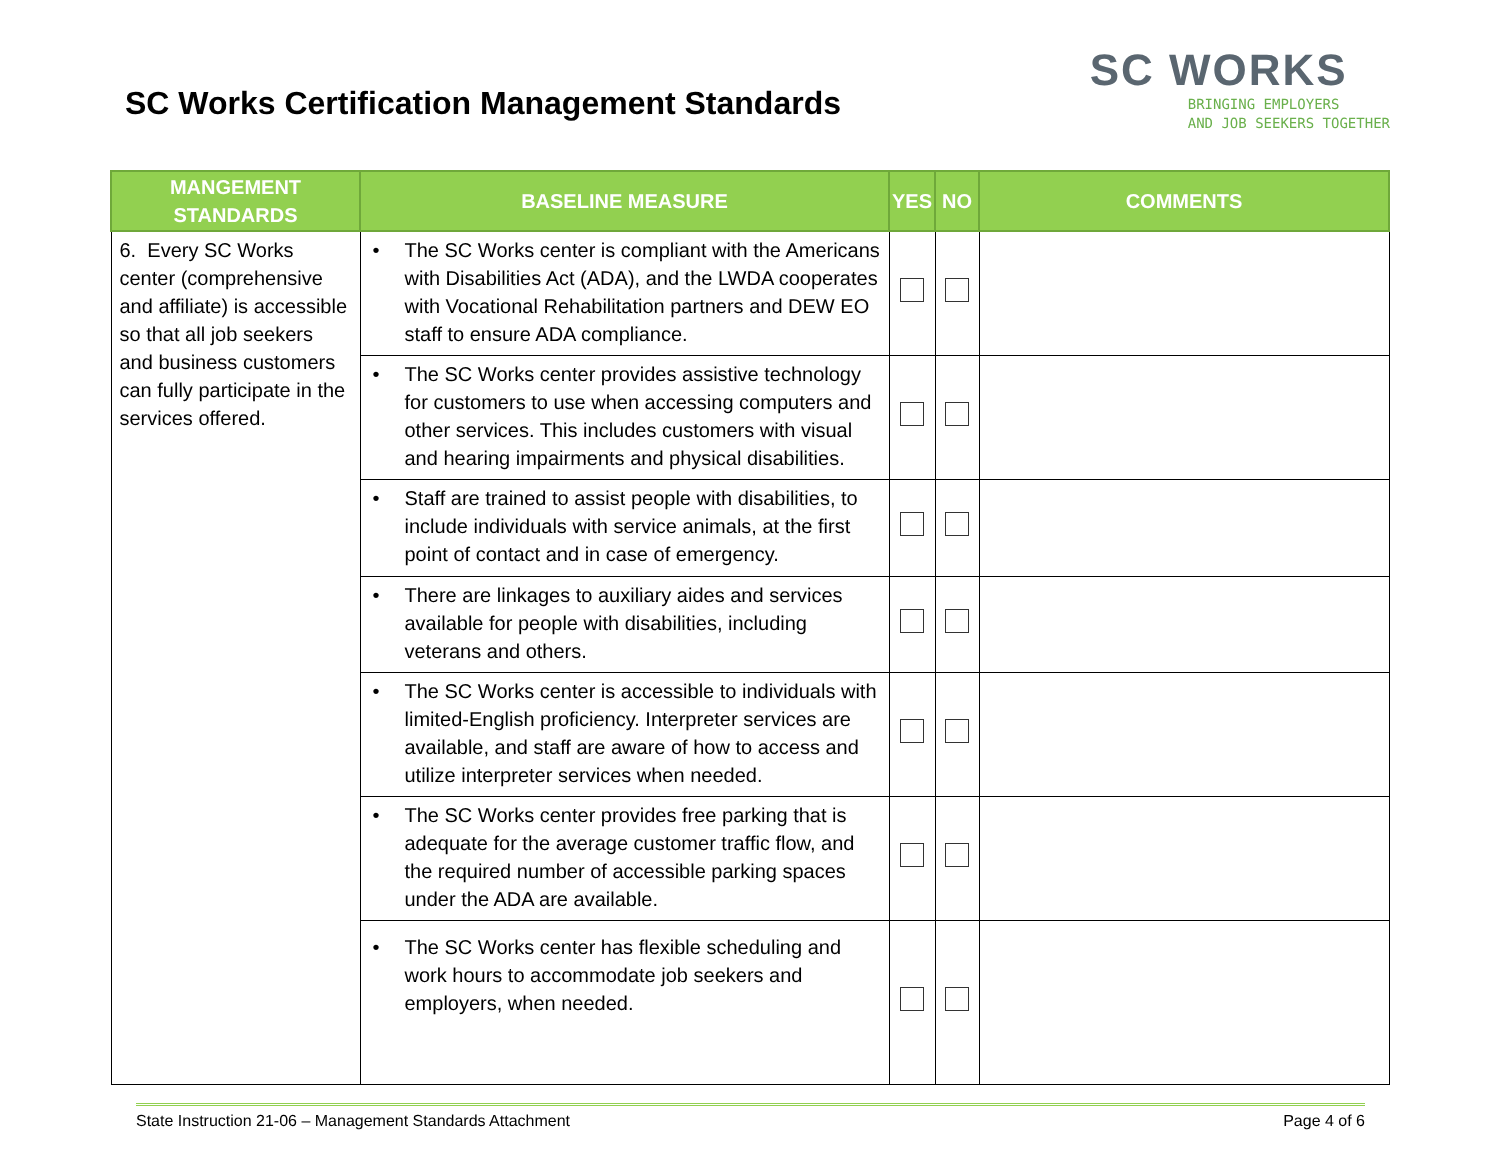SC Works Certification Management Standards
SC WORKS
BRINGING EMPLOYERS
AND JOB SEEKERS TOGETHER
| MANGEMENT STANDARDS | BASELINE MEASURE | YES | NO | COMMENTS |
| --- | --- | --- | --- | --- |
| 6. Every SC Works center (comprehensive and affiliate) is accessible so that all job seekers and business customers can fully participate in the services offered. | • The SC Works center is compliant with the Americans with Disabilities Act (ADA), and the LWDA cooperates with Vocational Rehabilitation partners and DEW EO staff to ensure ADA compliance. | | | |
| | • The SC Works center provides assistive technology for customers to use when accessing computers and other services. This includes customers with visual and hearing impairments and physical disabilities. | | | |
| | • Staff are trained to assist people with disabilities, to include individuals with service animals, at the first point of contact and in case of emergency. | | | |
| | • There are linkages to auxiliary aides and services available for people with disabilities, including veterans and others. | | | |
| | • The SC Works center is accessible to individuals with limited-English proficiency. Interpreter services are available, and staff are aware of how to access and utilize interpreter services when needed. | | | |
| | • The SC Works center provides free parking that is adequate for the average customer traffic flow, and the required number of accessible parking spaces under the ADA are available. | | | |
| | • The SC Works center has flexible scheduling and work hours to accommodate job seekers and employers, when needed. | | | |
State Instruction 21-06 – Management Standards Attachment Page 4 of 6